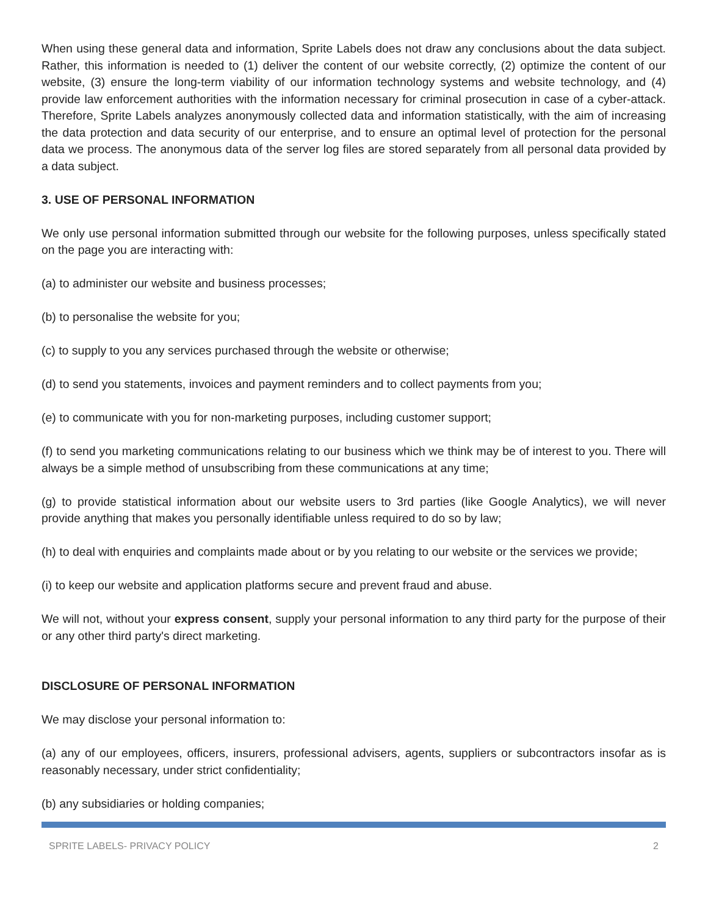When using these general data and information, Sprite Labels does not draw any conclusions about the data subject. Rather, this information is needed to (1) deliver the content of our website correctly, (2) optimize the content of our website, (3) ensure the long-term viability of our information technology systems and website technology, and (4) provide law enforcement authorities with the information necessary for criminal prosecution in case of a cyber-attack. Therefore, Sprite Labels analyzes anonymously collected data and information statistically, with the aim of increasing the data protection and data security of our enterprise, and to ensure an optimal level of protection for the personal data we process. The anonymous data of the server log files are stored separately from all personal data provided by a data subject.
3. USE OF PERSONAL INFORMATION
We only use personal information submitted through our website for the following purposes, unless specifically stated on the page you are interacting with:
(a) to administer our website and business processes;
(b) to personalise the website for you;
(c) to supply to you any services purchased through the website or otherwise;
(d) to send you statements, invoices and payment reminders and to collect payments from you;
(e) to communicate with you for non-marketing purposes, including customer support;
(f) to send you marketing communications relating to our business which we think may be of interest to you. There will always be a simple method of unsubscribing from these communications at any time;
(g) to provide statistical information about our website users to 3rd parties (like Google Analytics), we will never provide anything that makes you personally identifiable unless required to do so by law;
(h) to deal with enquiries and complaints made about or by you relating to our website or the services we provide;
(i) to keep our website and application platforms secure and prevent fraud and abuse.
We will not, without your express consent, supply your personal information to any third party for the purpose of their or any other third party's direct marketing.
DISCLOSURE OF PERSONAL INFORMATION
We may disclose your personal information to:
(a) any of our employees, officers, insurers, professional advisers, agents, suppliers or subcontractors insofar as is reasonably necessary, under strict confidentiality;
(b) any subsidiaries or holding companies;
SPRITE LABELS- PRIVACY POLICY 2